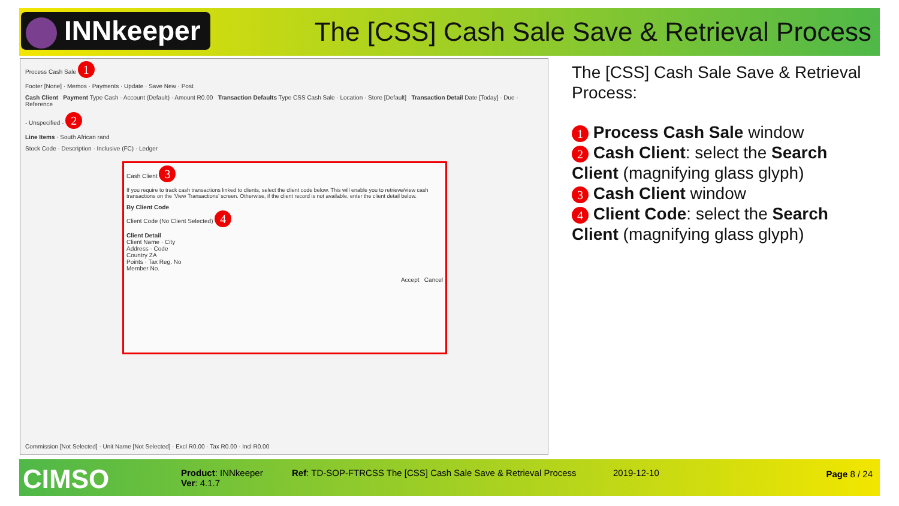INNkeeper
The [CSS] Cash Sale Save & Retrieval Process
Process Cash Sale 1
Footer [None] · Memos · Payments · Update · Save New · Post
Cash Client Payment Type Cash · Account (Default) · Amount R0.00 Transaction Defaults Type CSS Cash Sale · Location · Store [Default] Transaction Detail Date [Today] · Due · Reference
- Unspecified - 2
Line Items · South African rand
Stock Code · Description · Inclusive (FC) · Ledger
Commission [Not Selected] · Unit Name [Not Selected] · Excl R0.00 · Tax R0.00 · Incl R0.00
Cash Client 3
If you require to track cash transactions linked to clients, select the client code below. This will enable you to retrieve/view cash transactions on the 'View Transactions' screen. Otherwise, if the client record is not available, enter the client detail below.
By Client Code
Client Code (No Client Selected) 4
Client Detail
Client Name · City
Address · Code
Country ZA
Points · Tax Reg. No
Member No.
Accept Cancel
The [CSS] Cash Sale Save & Retrieval Process:
1 Process Cash Sale window
2 Cash Client: select the Search Client (magnifying glass glyph)
3 Cash Client window
4 Client Code: select the Search Client (magnifying glass glyph)
CIMSO
Product: INNkeeper
Ver: 4.1.7
Ref: TD-SOP-FTRCSS The [CSS] Cash Sale Save & Retrieval Process
2019-12-10 Page 8 / 24